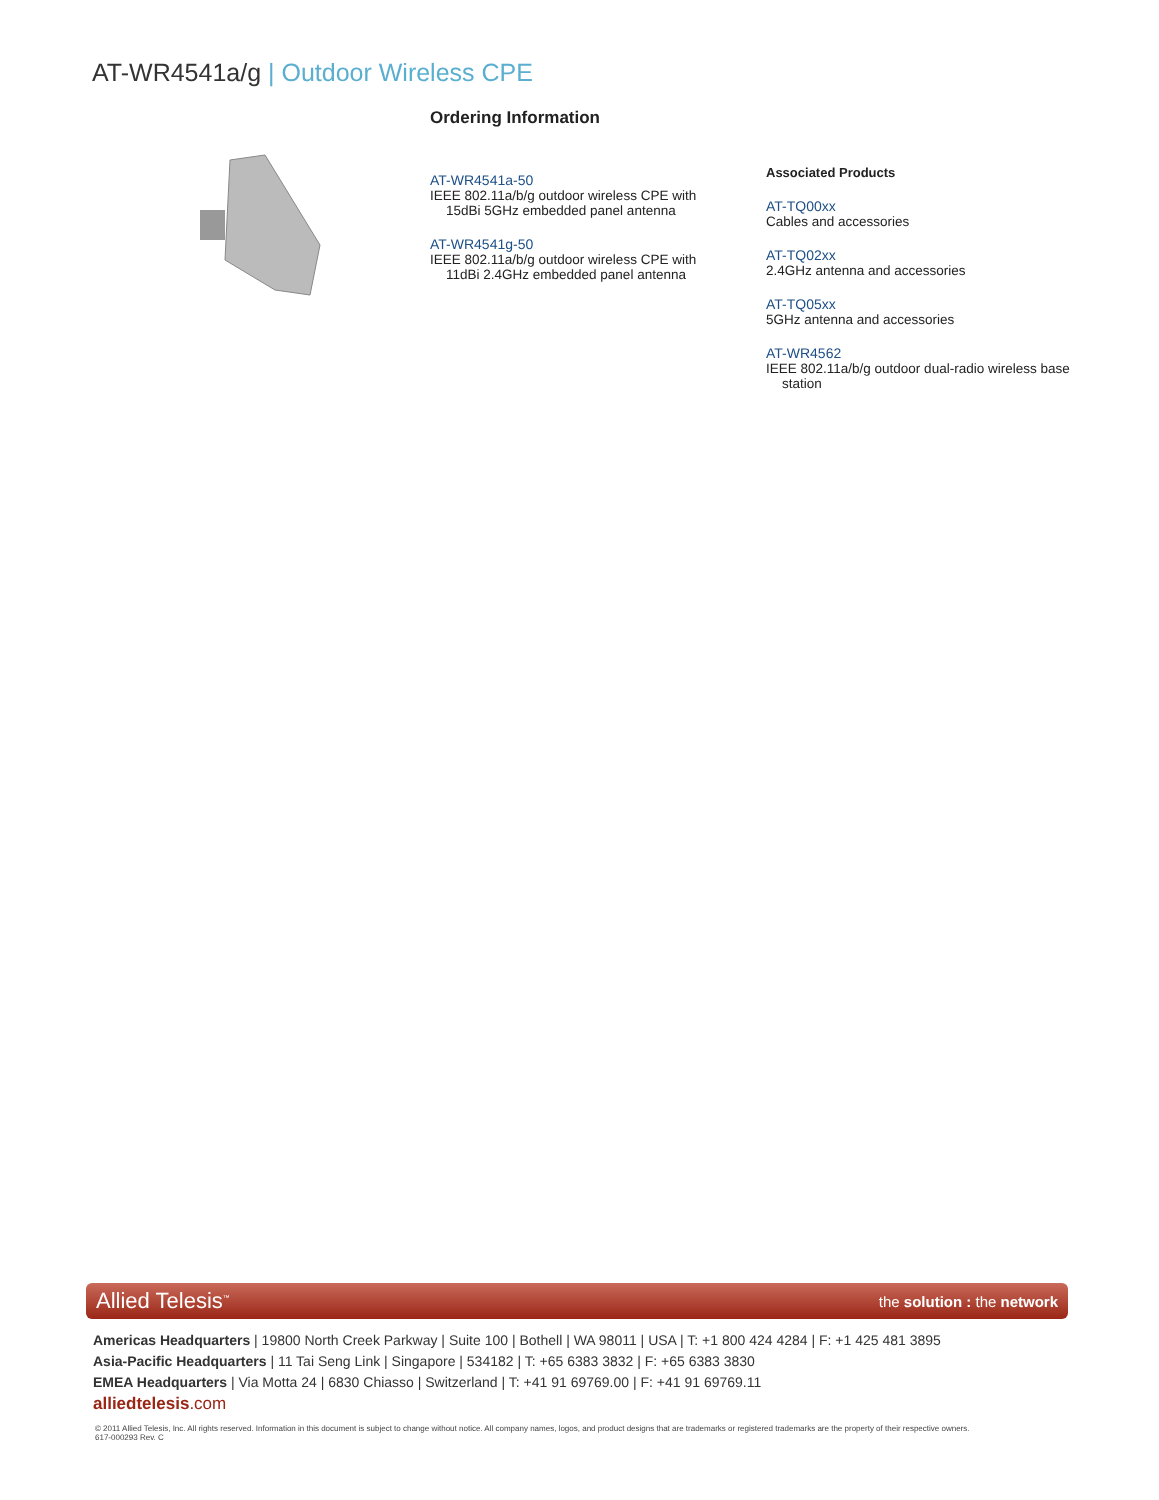AT-WR4541a/g | Outdoor Wireless CPE
Ordering Information
AT-WR4541a-50
IEEE 802.11a/b/g outdoor wireless CPE with 15dBi 5GHz embedded panel antenna
AT-WR4541g-50
IEEE 802.11a/b/g outdoor wireless CPE with 11dBi 2.4GHz embedded panel antenna
Associated Products
AT-TQ00xx
Cables and accessories
AT-TQ02xx
2.4GHz antenna and accessories
AT-TQ05xx
5GHz antenna and accessories
AT-WR4562
IEEE 802.11a/b/g outdoor dual-radio wireless base station
Allied Telesis<sup>™</sup> the solution : the network
Americas Headquarters | 19800 North Creek Parkway | Suite 100 | Bothell | WA 98011 | USA | T: +1 800 424 4284 | F: +1 425 481 3895
Asia-Pacific Headquarters | 11 Tai Seng Link | Singapore | 534182 | T: +65 6383 3832 | F: +65 6383 3830
EMEA Headquarters | Via Motta 24 | 6830 Chiasso | Switzerland | T: +41 91 69769.00 | F: +41 91 69769.11
alliedtelesis.com
© 2011 Allied Telesis, Inc. All rights reserved. Information in this document is subject to change without notice. All company names, logos, and product designs that are trademarks or registered trademarks are the property of their respective owners.
617-000293 Rev. C